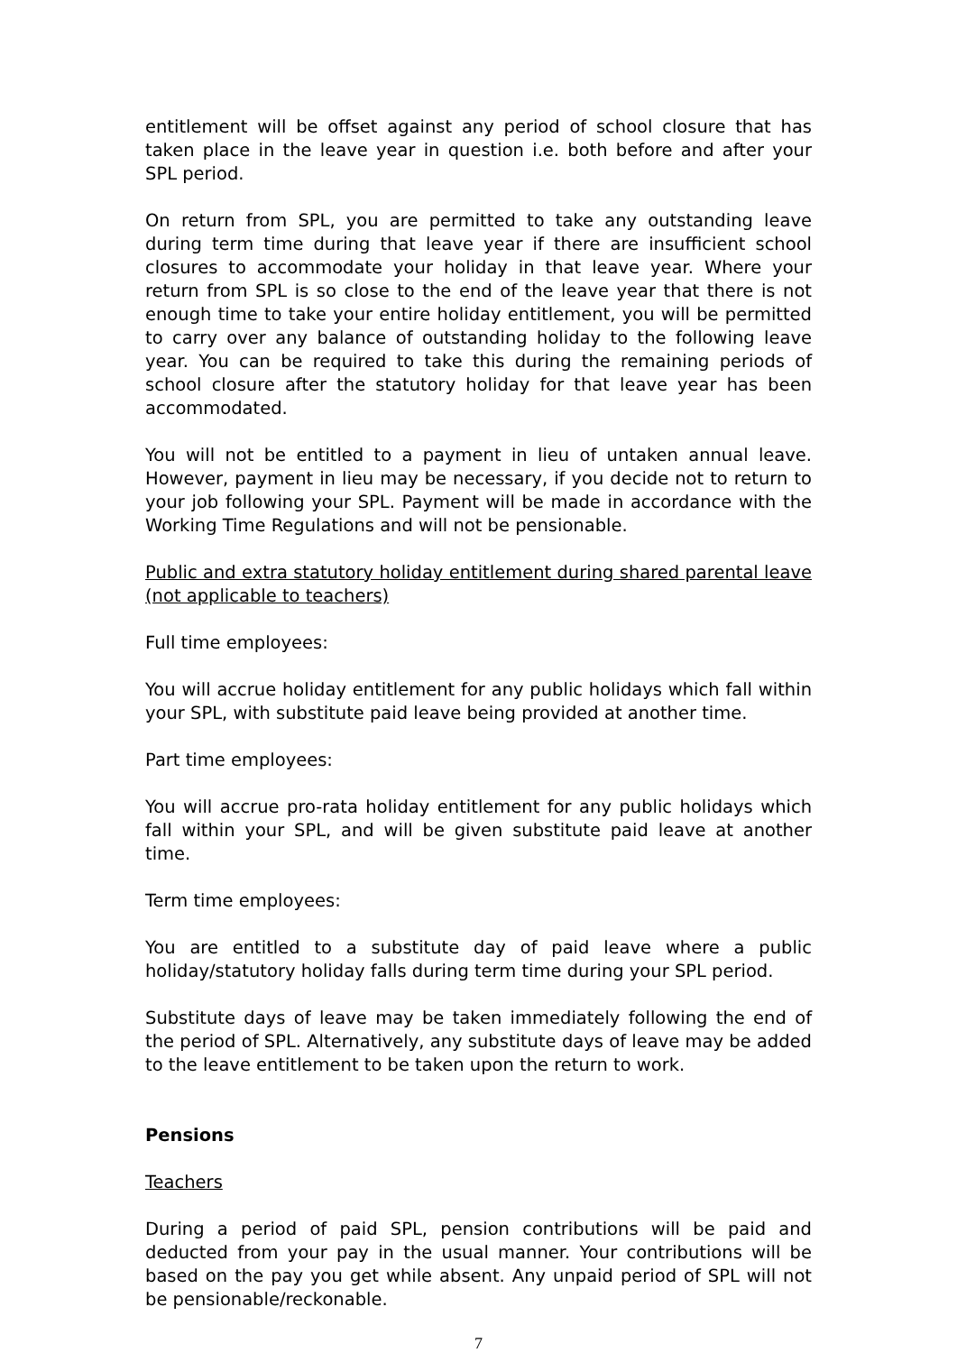entitlement will be offset against any period of school closure that has taken place in the leave year in question i.e. both before and after your SPL period.
On return from SPL, you are permitted to take any outstanding leave during term time during that leave year if there are insufficient school closures to accommodate your holiday in that leave year. Where your return from SPL is so close to the end of the leave year that there is not enough time to take your entire holiday entitlement, you will be permitted to carry over any balance of outstanding holiday to the following leave year. You can be required to take this during the remaining periods of school closure after the statutory holiday for that leave year has been accommodated.
You will not be entitled to a payment in lieu of untaken annual leave. However, payment in lieu may be necessary, if you decide not to return to your job following your SPL. Payment will be made in accordance with the Working Time Regulations and will not be pensionable.
Public and extra statutory holiday entitlement during shared parental leave (not applicable to teachers)
Full time employees:
You will accrue holiday entitlement for any public holidays which fall within your SPL, with substitute paid leave being provided at another time.
Part time employees:
You will accrue pro-rata holiday entitlement for any public holidays which fall within your SPL, and will be given substitute paid leave at another time.
Term time employees:
You are entitled to a substitute day of paid leave where a public holiday/statutory holiday falls during term time during your SPL period.
Substitute days of leave may be taken immediately following the end of the period of SPL. Alternatively, any substitute days of leave may be added to the leave entitlement to be taken upon the return to work.
Pensions
Teachers
During a period of paid SPL, pension contributions will be paid and deducted from your pay in the usual manner. Your contributions will be based on the pay you get while absent. Any unpaid period of SPL will not be pensionable/reckonable.
7